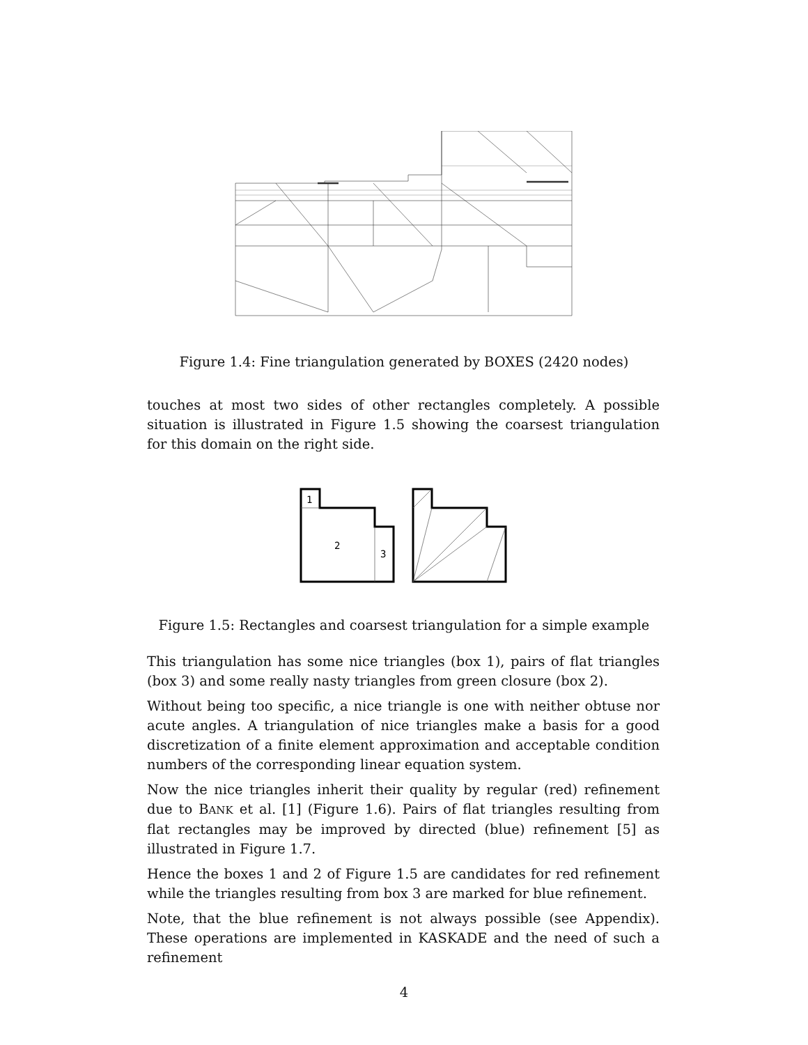Figure 1.4: Fine triangulation generated by BOXES (2420 nodes)
touches at most two sides of other rectangles completely. A possible situation is illustrated in Figure 1.5 showing the coarsest triangulation for this domain on the right side.
1
2
3
Figure 1.5: Rectangles and coarsest triangulation for a simple example
This triangulation has some nice triangles (box 1), pairs of flat triangles (box 3) and some really nasty triangles from green closure (box 2).
Without being too specific, a nice triangle is one with neither obtuse nor acute angles. A triangulation of nice triangles make a basis for a good discretization of a finite element approximation and acceptable condition numbers of the corresponding linear equation system.
Now the nice triangles inherit their quality by regular (red) refinement due to BANK et al. [1] (Figure 1.6). Pairs of flat triangles resulting from flat rectangles may be improved by directed (blue) refinement [5] as illustrated in Figure 1.7.
Hence the boxes 1 and 2 of Figure 1.5 are candidates for red refinement while the triangles resulting from box 3 are marked for blue refinement.
Note, that the blue refinement is not always possible (see Appendix). These operations are implemented in KASKADE and the need of such a refinement
4